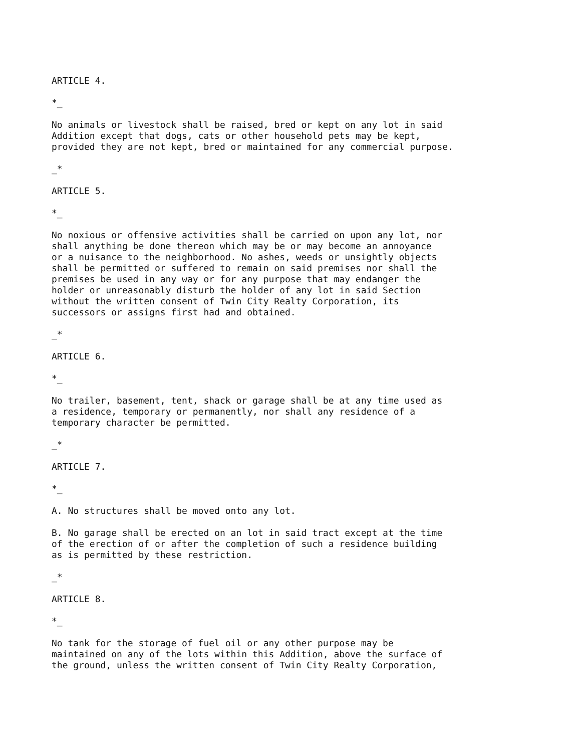ARTICLE 4.
*_
No animals or livestock shall be raised, bred or kept on any lot in said Addition except that dogs, cats or other household pets may be kept, provided they are not kept, bred or maintained for any commercial purpose.
_*
ARTICLE 5.
*_
No noxious or offensive activities shall be carried on upon any lot, nor shall anything be done thereon which may be or may become an annoyance or a nuisance to the neighborhood. No ashes, weeds or unsightly objects shall be permitted or suffered to remain on said premises nor shall the premises be used in any way or for any purpose that may endanger the holder or unreasonably disturb the holder of any lot in said Section without the written consent of Twin City Realty Corporation, its successors or assigns first had and obtained.
_*
ARTICLE 6.
*_
No trailer, basement, tent, shack or garage shall be at any time used as a residence, temporary or permanently, nor shall any residence of a temporary character be permitted.
_*
ARTICLE 7.
*_
A. No structures shall be moved onto any lot.
B. No garage shall be erected on an lot in said tract except at the time of the erection of or after the completion of such a residence building as is permitted by these restriction.
_*
ARTICLE 8.
*_
No tank for the storage of fuel oil or any other purpose may be maintained on any of the lots within this Addition, above the surface of the ground, unless the written consent of Twin City Realty Corporation,